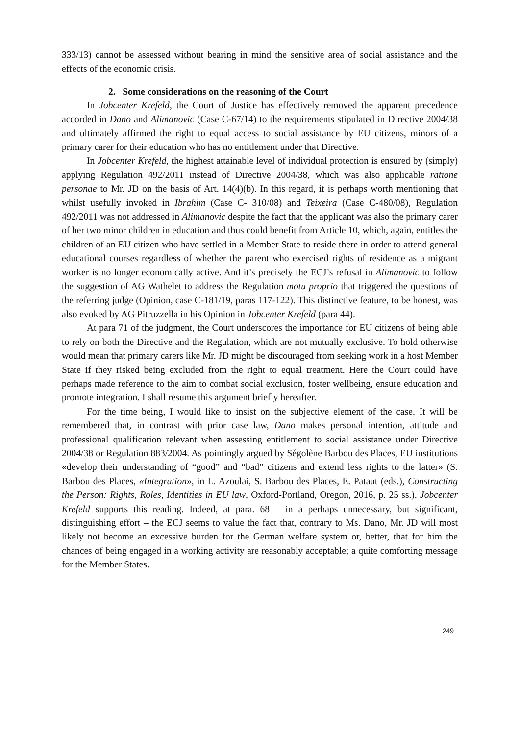333/13) cannot be assessed without bearing in mind the sensitive area of social assistance and the effects of the economic crisis.
2. Some considerations on the reasoning of the Court
In Jobcenter Krefeld, the Court of Justice has effectively removed the apparent precedence accorded in Dano and Alimanovic (Case C-67/14) to the requirements stipulated in Directive 2004/38 and ultimately affirmed the right to equal access to social assistance by EU citizens, minors of a primary carer for their education who has no entitlement under that Directive.
In Jobcenter Krefeld, the highest attainable level of individual protection is ensured by (simply) applying Regulation 492/2011 instead of Directive 2004/38, which was also applicable ratione personae to Mr. JD on the basis of Art. 14(4)(b). In this regard, it is perhaps worth mentioning that whilst usefully invoked in Ibrahim (Case C- 310/08) and Teixeira (Case C-480/08), Regulation 492/2011 was not addressed in Alimanovic despite the fact that the applicant was also the primary carer of her two minor children in education and thus could benefit from Article 10, which, again, entitles the children of an EU citizen who have settled in a Member State to reside there in order to attend general educational courses regardless of whether the parent who exercised rights of residence as a migrant worker is no longer economically active. And it’s precisely the ECJ’s refusal in Alimanovic to follow the suggestion of AG Wathelet to address the Regulation motu proprio that triggered the questions of the referring judge (Opinion, case C-181/19, paras 117-122). This distinctive feature, to be honest, was also evoked by AG Pitruzzella in his Opinion in Jobcenter Krefeld (para 44).
At para 71 of the judgment, the Court underscores the importance for EU citizens of being able to rely on both the Directive and the Regulation, which are not mutually exclusive. To hold otherwise would mean that primary carers like Mr. JD might be discouraged from seeking work in a host Member State if they risked being excluded from the right to equal treatment. Here the Court could have perhaps made reference to the aim to combat social exclusion, foster wellbeing, ensure education and promote integration. I shall resume this argument briefly hereafter.
For the time being, I would like to insist on the subjective element of the case. It will be remembered that, in contrast with prior case law, Dano makes personal intention, attitude and professional qualification relevant when assessing entitlement to social assistance under Directive 2004/38 or Regulation 883/2004. As pointingly argued by Ségolène Barbou des Places, EU institutions «develop their understanding of “good” and “bad” citizens and extend less rights to the latter» (S. Barbou des Places, «Integration», in L. Azoulai, S. Barbou des Places, E. Pataut (eds.), Constructing the Person: Rights, Roles, Identities in EU law, Oxford-Portland, Oregon, 2016, p. 25 ss.). Jobcenter Krefeld supports this reading. Indeed, at para. 68 – in a perhaps unnecessary, but significant, distinguishing effort – the ECJ seems to value the fact that, contrary to Ms. Dano, Mr. JD will most likely not become an excessive burden for the German welfare system or, better, that for him the chances of being engaged in a working activity are reasonably acceptable; a quite comforting message for the Member States.
249